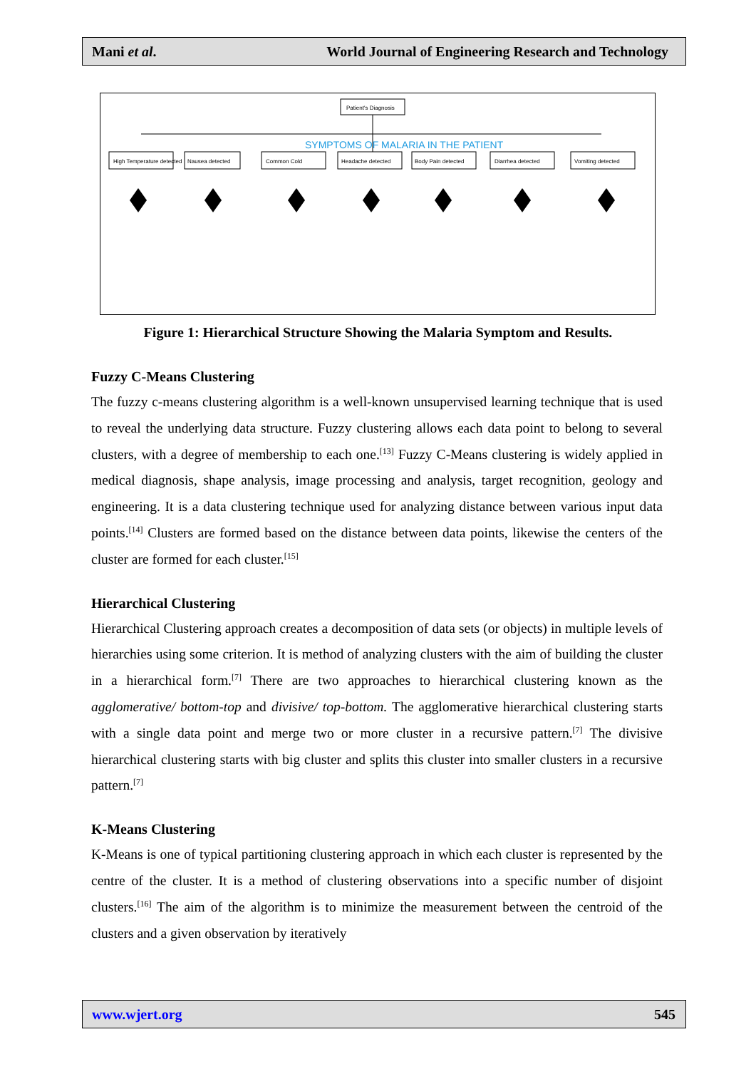Mani et al. World Journal of Engineering Research and Technology
Patient's Diagnosis
SYMPTOMS OF MALARIA IN THE PATIENT
High Temperature detected
Nausea detected
Common Cold
Headache detected
Body Pain detected
Diarrhea detected
Vomiting detected
Figure 1: Hierarchical Structure Showing the Malaria Symptom and Results.
Fuzzy C-Means Clustering
The fuzzy c-means clustering algorithm is a well-known unsupervised learning technique that is used to reveal the underlying data structure. Fuzzy clustering allows each data point to belong to several clusters, with a degree of membership to each one.<sup>[13]</sup> Fuzzy C-Means clustering is widely applied in medical diagnosis, shape analysis, image processing and analysis, target recognition, geology and engineering. It is a data clustering technique used for analyzing distance between various input data points.<sup>[14]</sup> Clusters are formed based on the distance between data points, likewise the centers of the cluster are formed for each cluster.<sup>[15]</sup>
Hierarchical Clustering
Hierarchical Clustering approach creates a decomposition of data sets (or objects) in multiple levels of hierarchies using some criterion. It is method of analyzing clusters with the aim of building the cluster in a hierarchical form.<sup>[7]</sup> There are two approaches to hierarchical clustering known as the agglomerative/ bottom-top and divisive/ top-bottom. The agglomerative hierarchical clustering starts with a single data point and merge two or more cluster in a recursive pattern.<sup>[7]</sup> The divisive hierarchical clustering starts with big cluster and splits this cluster into smaller clusters in a recursive pattern.<sup>[7]</sup>
K-Means Clustering
K-Means is one of typical partitioning clustering approach in which each cluster is represented by the centre of the cluster. It is a method of clustering observations into a specific number of disjoint clusters.<sup>[16]</sup> The aim of the algorithm is to minimize the measurement between the centroid of the clusters and a given observation by iteratively
www.wjert.org 545